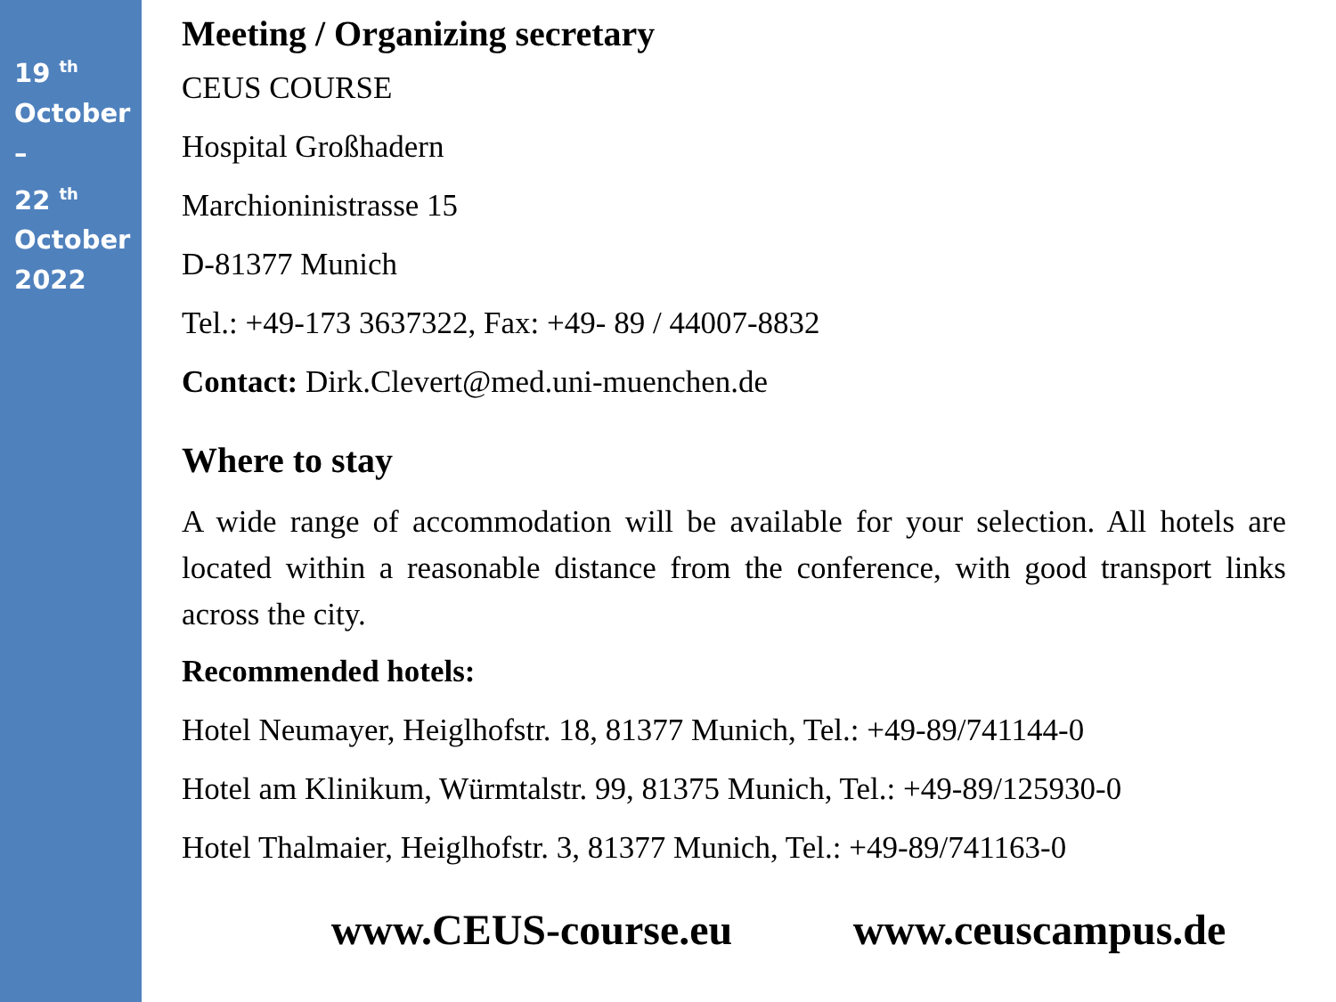19 <sup>th</sup>
October
–
22 <sup>th</sup>
October
2022
Meeting / Organizing secretary
CEUS COURSE
Hospital Großhadern
Marchioninistrasse 15
D-81377 Munich
Tel.: +49-173 3637322, Fax: +49- 89 / 44007-8832
Contact: Dirk.Clevert@med.uni-muenchen.de
Where to stay
A wide range of accommodation will be available for your selection. All hotels are located within a reasonable distance from the conference, with good transport links across the city.
Recommended hotels:
Hotel Neumayer, Heiglhofstr. 18, 81377 Munich, Tel.: +49-89/741144-0
Hotel am Klinikum, Würmtalstr. 99, 81375 Munich, Tel.: +49-89/125930-0
Hotel Thalmaier, Heiglhofstr. 3, 81377 Munich, Tel.: +49-89/741163-0
www.CEUS-course.eu www.ceuscampus.de